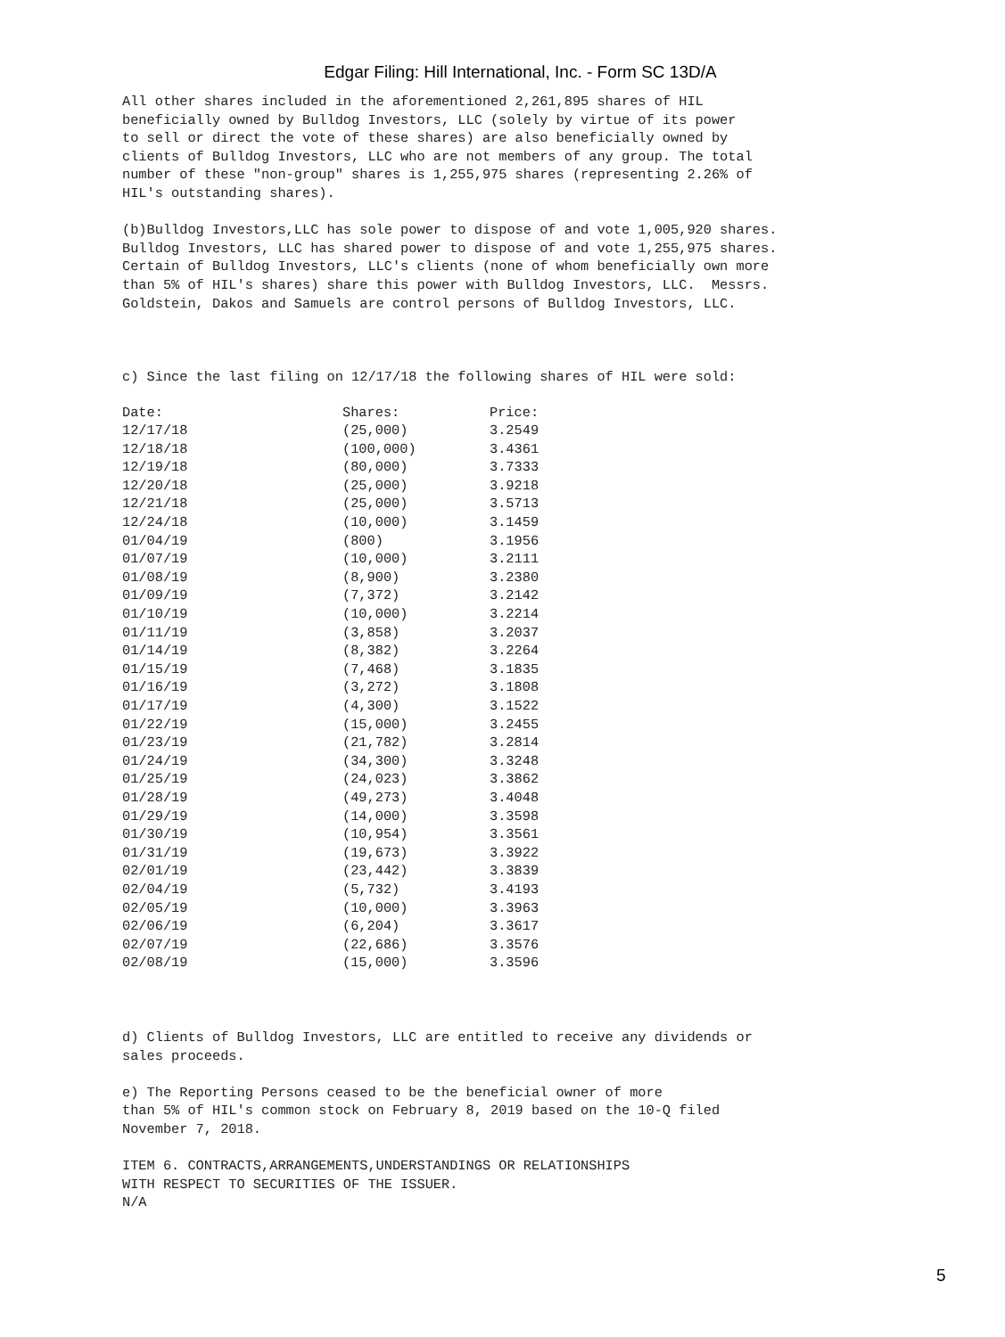Edgar Filing: Hill International, Inc. - Form SC 13D/A
All other shares included in the aforementioned 2,261,895 shares of HIL beneficially owned by Bulldog Investors, LLC (solely by virtue of its power to sell or direct the vote of these shares) are also beneficially owned by clients of Bulldog Investors, LLC who are not members of any group. The total number of these "non-group" shares is 1,255,975 shares (representing 2.26% of HIL's outstanding shares). (b)Bulldog Investors,LLC has sole power to dispose of and vote 1,005,920 shares. Bulldog Investors, LLC has shared power to dispose of and vote 1,255,975 shares. Certain of Bulldog Investors, LLC's clients (none of whom beneficially own more than 5% of HIL's shares) share this power with Bulldog Investors, LLC. Messrs. Goldstein, Dakos and Samuels are control persons of Bulldog Investors, LLC. c) Since the last filing on 12/17/18 the following shares of HIL were sold:
| Date: | Shares: | Price: |
| --- | --- | --- |
| 12/17/18 | (25,000) | 3.2549 |
| 12/18/18 | (100,000) | 3.4361 |
| 12/19/18 | (80,000) | 3.7333 |
| 12/20/18 | (25,000) | 3.9218 |
| 12/21/18 | (25,000) | 3.5713 |
| 12/24/18 | (10,000) | 3.1459 |
| 01/04/19 | (800) | 3.1956 |
| 01/07/19 | (10,000) | 3.2111 |
| 01/08/19 | (8,900) | 3.2380 |
| 01/09/19 | (7,372) | 3.2142 |
| 01/10/19 | (10,000) | 3.2214 |
| 01/11/19 | (3,858) | 3.2037 |
| 01/14/19 | (8,382) | 3.2264 |
| 01/15/19 | (7,468) | 3.1835 |
| 01/16/19 | (3,272) | 3.1808 |
| 01/17/19 | (4,300) | 3.1522 |
| 01/22/19 | (15,000) | 3.2455 |
| 01/23/19 | (21,782) | 3.2814 |
| 01/24/19 | (34,300) | 3.3248 |
| 01/25/19 | (24,023) | 3.3862 |
| 01/28/19 | (49,273) | 3.4048 |
| 01/29/19 | (14,000) | 3.3598 |
| 01/30/19 | (10,954) | 3.3561 |
| 01/31/19 | (19,673) | 3.3922 |
| 02/01/19 | (23,442) | 3.3839 |
| 02/04/19 | (5,732) | 3.4193 |
| 02/05/19 | (10,000) | 3.3963 |
| 02/06/19 | (6,204) | 3.3617 |
| 02/07/19 | (22,686) | 3.3576 |
| 02/08/19 | (15,000) | 3.3596 |
d) Clients of Bulldog Investors, LLC are entitled to receive any dividends or sales proceeds. e) The Reporting Persons ceased to be the beneficial owner of more than 5% of HIL's common stock on February 8, 2019 based on the 10-Q filed November 7, 2018. ITEM 6. CONTRACTS,ARRANGEMENTS,UNDERSTANDINGS OR RELATIONSHIPS WITH RESPECT TO SECURITIES OF THE ISSUER. N/A
5